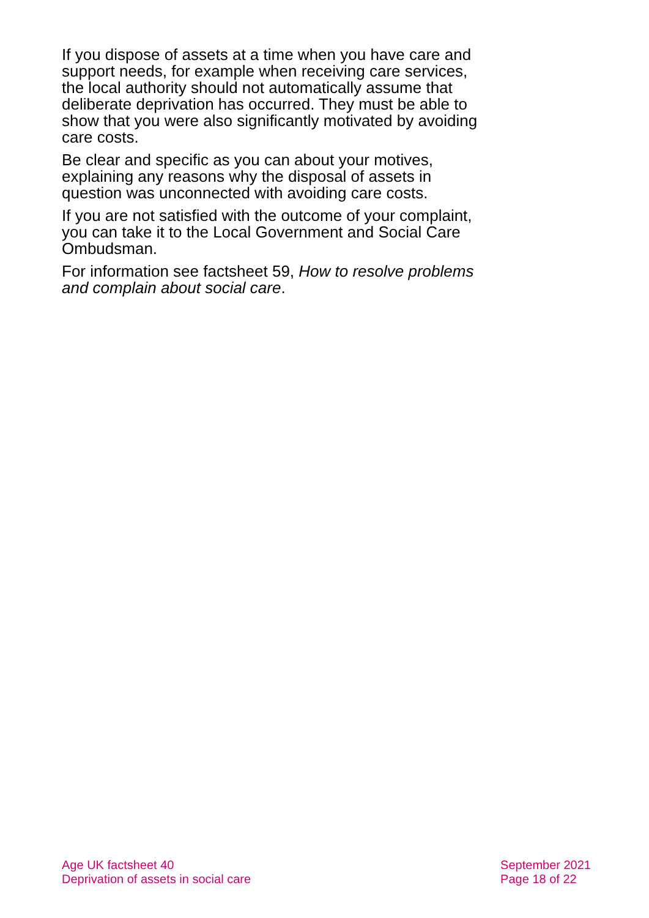If you dispose of assets at a time when you have care and support needs, for example when receiving care services, the local authority should not automatically assume that deliberate deprivation has occurred. They must be able to show that you were also significantly motivated by avoiding care costs.
Be clear and specific as you can about your motives, explaining any reasons why the disposal of assets in question was unconnected with avoiding care costs.
If you are not satisfied with the outcome of your complaint, you can take it to the Local Government and Social Care Ombudsman.
For information see factsheet 59, How to resolve problems and complain about social care.
Age UK factsheet 40
Deprivation of assets in social care
September 2021
Page 18 of 22